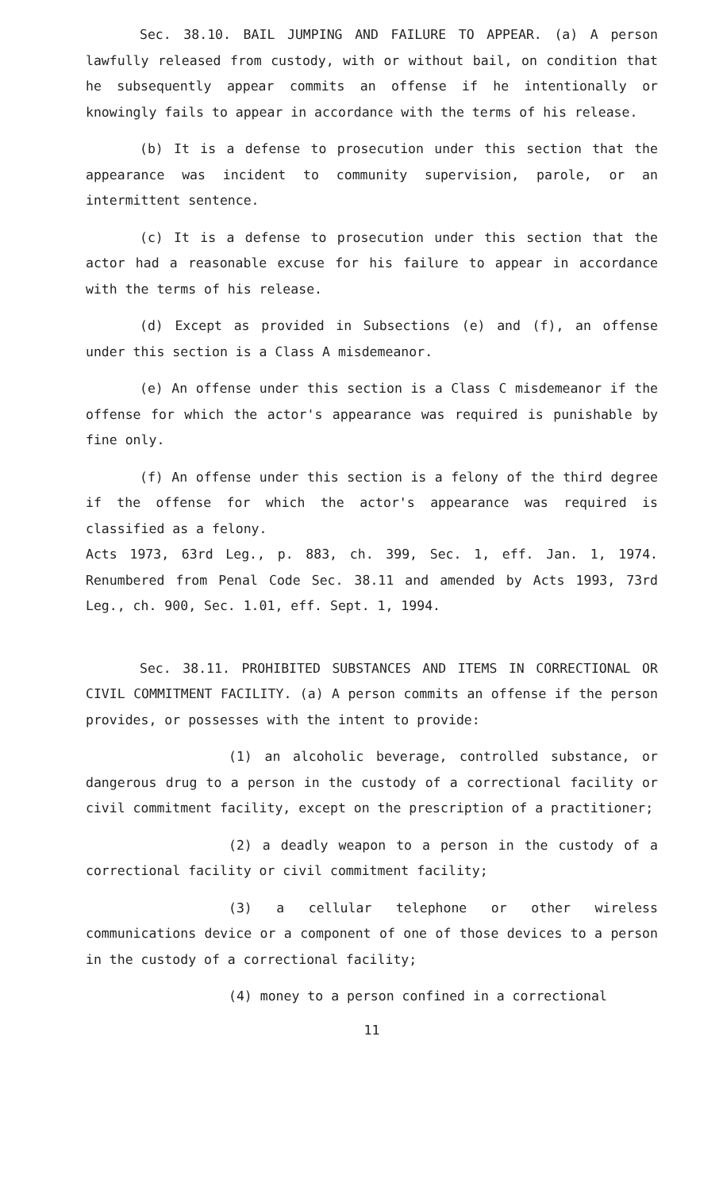Sec. 38.10. BAIL JUMPING AND FAILURE TO APPEAR. (a) A person lawfully released from custody, with or without bail, on condition that he subsequently appear commits an offense if he intentionally or knowingly fails to appear in accordance with the terms of his release.
(b) It is a defense to prosecution under this section that the appearance was incident to community supervision, parole, or an intermittent sentence.
(c) It is a defense to prosecution under this section that the actor had a reasonable excuse for his failure to appear in accordance with the terms of his release.
(d) Except as provided in Subsections (e) and (f), an offense under this section is a Class A misdemeanor.
(e) An offense under this section is a Class C misdemeanor if the offense for which the actor's appearance was required is punishable by fine only.
(f) An offense under this section is a felony of the third degree if the offense for which the actor's appearance was required is classified as a felony.
Acts 1973, 63rd Leg., p. 883, ch. 399, Sec. 1, eff. Jan. 1, 1974. Renumbered from Penal Code Sec. 38.11 and amended by Acts 1993, 73rd Leg., ch. 900, Sec. 1.01, eff. Sept. 1, 1994.
Sec. 38.11. PROHIBITED SUBSTANCES AND ITEMS IN CORRECTIONAL OR CIVIL COMMITMENT FACILITY. (a) A person commits an offense if the person provides, or possesses with the intent to provide:
(1) an alcoholic beverage, controlled substance, or dangerous drug to a person in the custody of a correctional facility or civil commitment facility, except on the prescription of a practitioner;
(2) a deadly weapon to a person in the custody of a correctional facility or civil commitment facility;
(3) a cellular telephone or other wireless communications device or a component of one of those devices to a person in the custody of a correctional facility;
(4) money to a person confined in a correctional
11